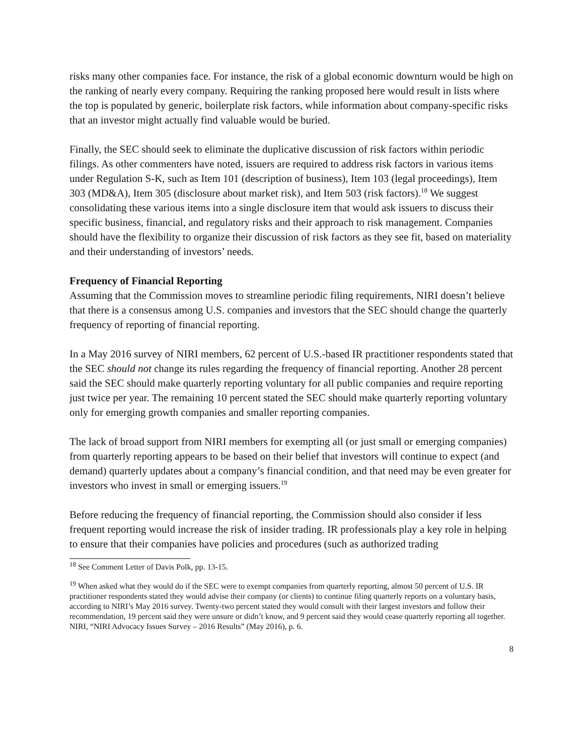risks many other companies face. For instance, the risk of a global economic downturn would be high on the ranking of nearly every company. Requiring the ranking proposed here would result in lists where the top is populated by generic, boilerplate risk factors, while information about company-specific risks that an investor might actually find valuable would be buried.
Finally, the SEC should seek to eliminate the duplicative discussion of risk factors within periodic filings. As other commenters have noted, issuers are required to address risk factors in various items under Regulation S-K, such as Item 101 (description of business), Item 103 (legal proceedings), Item 303 (MD&A), Item 305 (disclosure about market risk), and Item 503 (risk factors).<sup>18</sup> We suggest consolidating these various items into a single disclosure item that would ask issuers to discuss their specific business, financial, and regulatory risks and their approach to risk management. Companies should have the flexibility to organize their discussion of risk factors as they see fit, based on materiality and their understanding of investors’ needs.
Frequency of Financial Reporting
Assuming that the Commission moves to streamline periodic filing requirements, NIRI doesn’t believe that there is a consensus among U.S. companies and investors that the SEC should change the quarterly frequency of reporting of financial reporting.
In a May 2016 survey of NIRI members, 62 percent of U.S.-based IR practitioner respondents stated that the SEC should not change its rules regarding the frequency of financial reporting. Another 28 percent said the SEC should make quarterly reporting voluntary for all public companies and require reporting just twice per year. The remaining 10 percent stated the SEC should make quarterly reporting voluntary only for emerging growth companies and smaller reporting companies.
The lack of broad support from NIRI members for exempting all (or just small or emerging companies) from quarterly reporting appears to be based on their belief that investors will continue to expect (and demand) quarterly updates about a company’s financial condition, and that need may be even greater for investors who invest in small or emerging issuers.<sup>19</sup>
Before reducing the frequency of financial reporting, the Commission should also consider if less frequent reporting would increase the risk of insider trading. IR professionals play a key role in helping to ensure that their companies have policies and procedures (such as authorized trading
<sup>18</sup> See Comment Letter of Davis Polk, pp. 13-15.
<sup>19</sup> When asked what they would do if the SEC were to exempt companies from quarterly reporting, almost 50 percent of U.S. IR practitioner respondents stated they would advise their company (or clients) to continue filing quarterly reports on a voluntary basis, according to NIRI’s May 2016 survey. Twenty-two percent stated they would consult with their largest investors and follow their recommendation, 19 percent said they were unsure or didn’t know, and 9 percent said they would cease quarterly reporting all together. NIRI, “NIRI Advocacy Issues Survey – 2016 Results” (May 2016), p. 6.
8